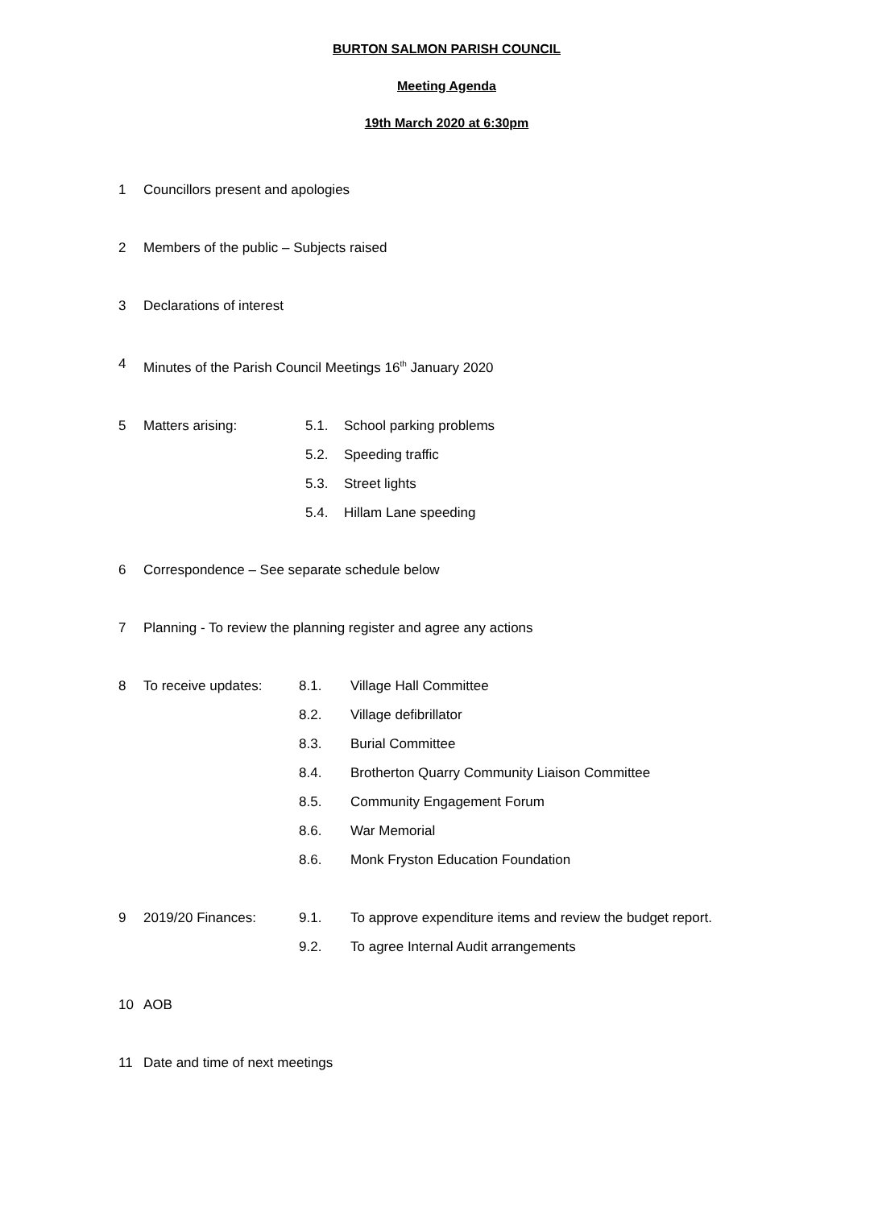BURTON SALMON PARISH COUNCIL
Meeting Agenda
19th March 2020 at 6:30pm
1 Councillors present and apologies
2 Members of the public – Subjects raised
3 Declarations of interest
4 Minutes of the Parish Council Meetings 16<sup>th</sup> January 2020
5 Matters arising: 5.1. School parking problems
5.2. Speeding traffic
5.3. Street lights
5.4. Hillam Lane speeding
6 Correspondence – See separate schedule below
7 Planning - To review the planning register and agree any actions
8 To receive updates: 8.1. Village Hall Committee
8.2. Village defibrillator
8.3. Burial Committee
8.4. Brotherton Quarry Community Liaison Committee
8.5. Community Engagement Forum
8.6. War Memorial
8.6. Monk Fryston Education Foundation
9 2019/20 Finances: 9.1. To approve expenditure items and review the budget report.
9.2. To agree Internal Audit arrangements
10 AOB
11 Date and time of next meetings